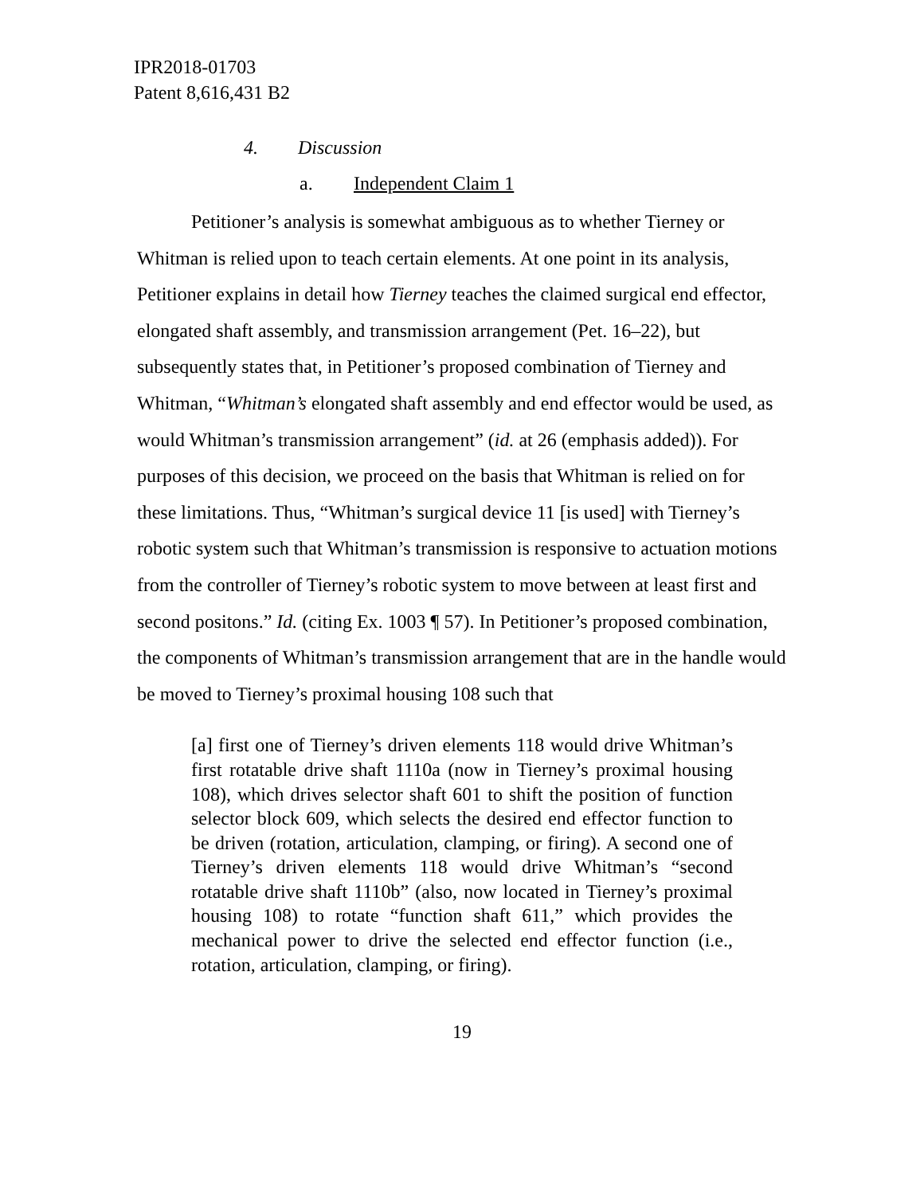IPR2018-01703
Patent 8,616,431 B2
4. Discussion
a. Independent Claim 1
Petitioner’s analysis is somewhat ambiguous as to whether Tierney or Whitman is relied upon to teach certain elements. At one point in its analysis, Petitioner explains in detail how Tierney teaches the claimed surgical end effector, elongated shaft assembly, and transmission arrangement (Pet. 16–22), but subsequently states that, in Petitioner’s proposed combination of Tierney and Whitman, “Whitman’s elongated shaft assembly and end effector would be used, as would Whitman’s transmission arrangement” (id. at 26 (emphasis added)). For purposes of this decision, we proceed on the basis that Whitman is relied on for these limitations. Thus, “Whitman’s surgical device 11 [is used] with Tierney’s robotic system such that Whitman’s transmission is responsive to actuation motions from the controller of Tierney’s robotic system to move between at least first and second positons.” Id. (citing Ex. 1003 ¶ 57). In Petitioner’s proposed combination, the components of Whitman’s transmission arrangement that are in the handle would be moved to Tierney’s proximal housing 108 such that
[a] first one of Tierney’s driven elements 118 would drive Whitman’s first rotatable drive shaft 1110a (now in Tierney’s proximal housing 108), which drives selector shaft 601 to shift the position of function selector block 609, which selects the desired end effector function to be driven (rotation, articulation, clamping, or firing). A second one of Tierney’s driven elements 118 would drive Whitman’s “second rotatable drive shaft 1110b” (also, now located in Tierney’s proximal housing 108) to rotate “function shaft 611,” which provides the mechanical power to drive the selected end effector function (i.e., rotation, articulation, clamping, or firing).
19